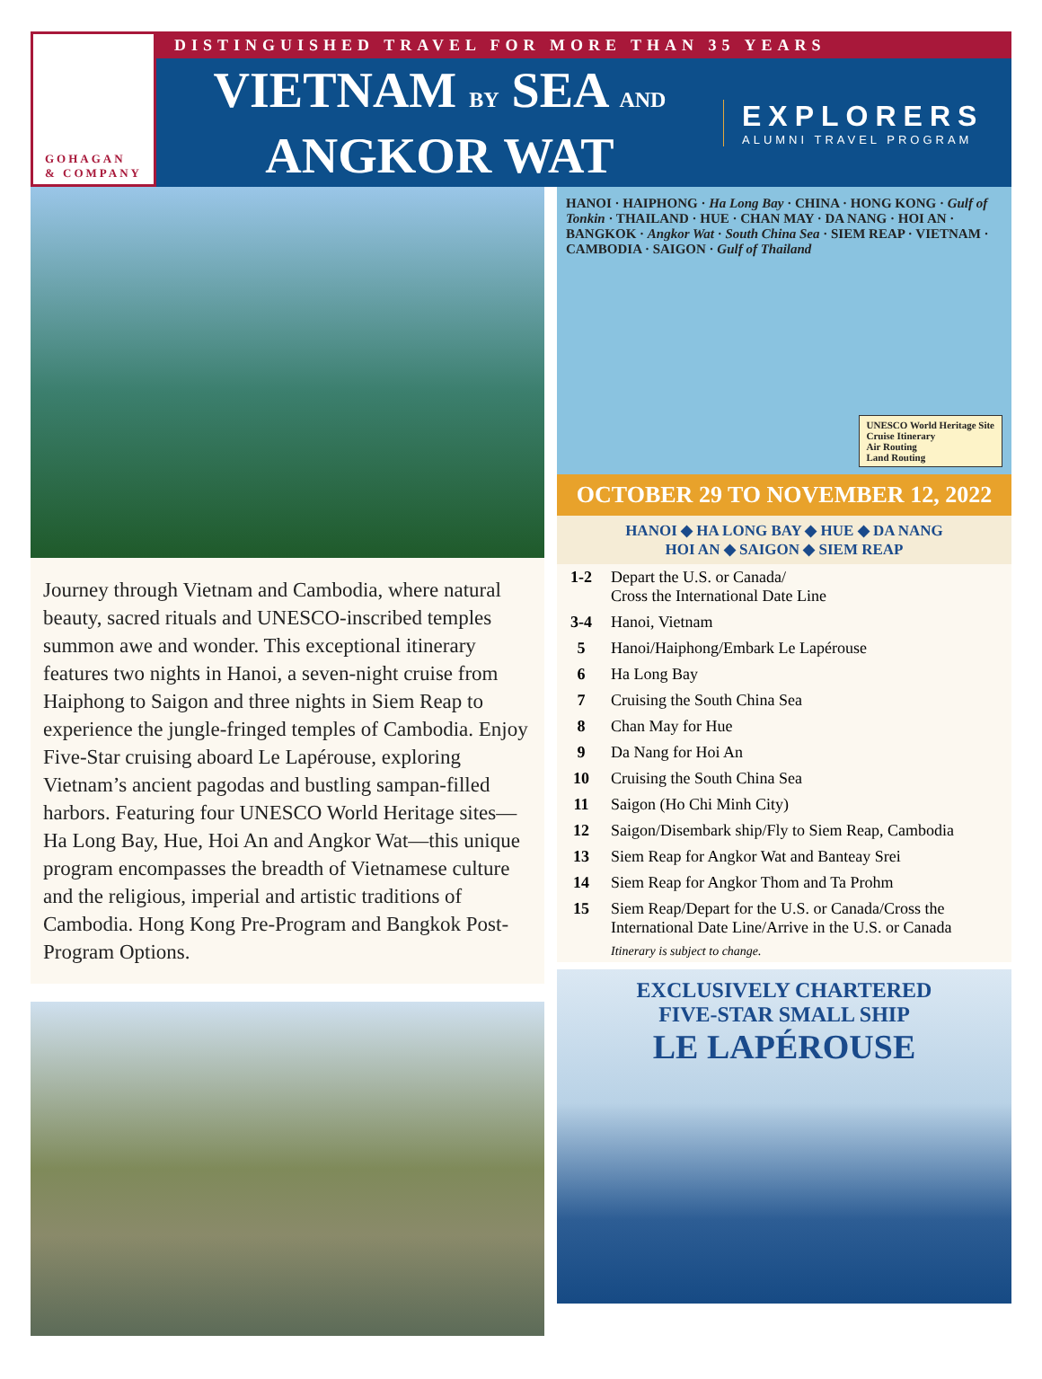GOHAGAN
& COMPANY
DISTINGUISHED TRAVEL FOR MORE THAN 35 YEARS
VIETNAM BY SEA AND
ANGKOR WAT
EXPLORERS
ALUMNI TRAVEL PROGRAM
Journey through Vietnam and Cambodia, where natural beauty, sacred rituals and UNESCO-inscribed temples summon awe and wonder. This exceptional itinerary features two nights in Hanoi, a seven-night cruise from Haiphong to Saigon and three nights in Siem Reap to experience the jungle-fringed temples of Cambodia. Enjoy Five-Star cruising aboard Le Lapérouse, exploring Vietnam’s ancient pagodas and bustling sampan-filled harbors. Featuring four UNESCO World Heritage sites—Ha Long Bay, Hue, Hoi An and Angkor Wat—this unique program encompasses the breadth of Vietnamese culture and the religious, imperial and artistic traditions of Cambodia. Hong Kong Pre-Program and Bangkok Post-Program Options.
HANOI · HAIPHONG · Ha Long Bay · CHINA · HONG KONG · Gulf of Tonkin · THAILAND · HUE · CHAN MAY · DA NANG · HOI AN · BANGKOK · Angkor Wat · South China Sea · SIEM REAP · VIETNAM · CAMBODIA · SAIGON · Gulf of Thailand
UNESCO World Heritage Site
Cruise Itinerary
Air Routing
Land Routing
OCTOBER 29 TO NOVEMBER 12, 2022
HANOI ◆ HA LONG BAY ◆ HUE ◆ DA NANG
HOI AN ◆ SAIGON ◆ SIEM REAP
| 1-2 | Depart the U.S. or Canada/ Cross the International Date Line |
| 3-4 | Hanoi, Vietnam |
| 5 | Hanoi/Haiphong/Embark Le Lapérouse |
| 6 | Ha Long Bay |
| 7 | Cruising the South China Sea |
| 8 | Chan May for Hue |
| 9 | Da Nang for Hoi An |
| 10 | Cruising the South China Sea |
| 11 | Saigon (Ho Chi Minh City) |
| 12 | Saigon/Disembark ship/Fly to Siem Reap, Cambodia |
| 13 | Siem Reap for Angkor Wat and Banteay Srei |
| 14 | Siem Reap for Angkor Thom and Ta Prohm |
| 15 | Siem Reap/Depart for the U.S. or Canada/Cross the International Date Line/Arrive in the U.S. or Canada |
| | Itinerary is subject to change. |
EXCLUSIVELY CHARTERED
FIVE-STAR SMALL SHIP
LE LAPÉROUSE